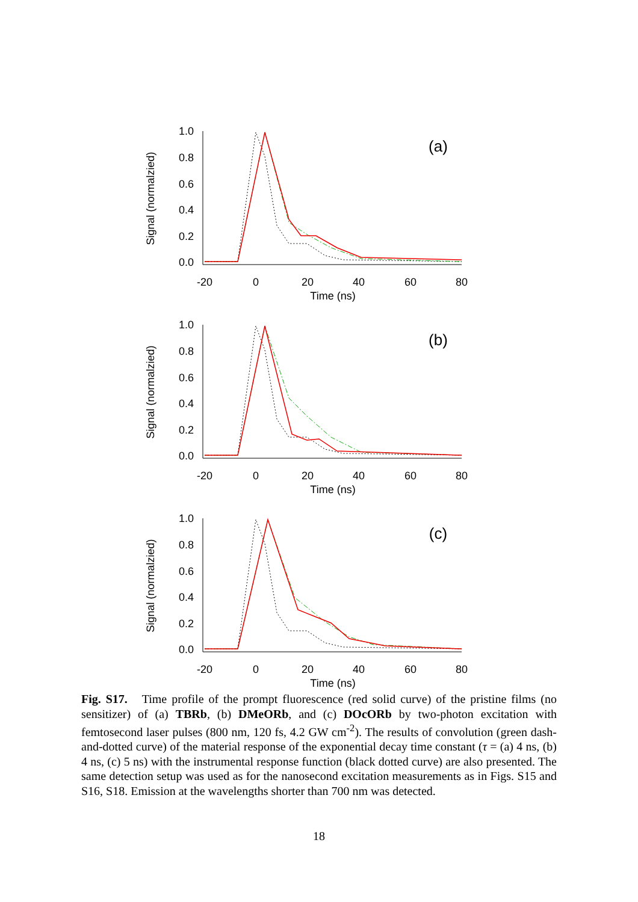1.0
0.8
0.6
0.4
0.2
0.0
-20
0
20
40
60
80
Time (ns)
Signal (normalzied)
(a)
1.0
0.8
0.6
0.4
0.2
0.0
-20
0
20
40
60
80
Time (ns)
Signal (normalzied)
(b)
1.0
0.8
0.6
0.4
0.2
0.0
-20
0
20
40
60
80
Time (ns)
Signal (normalzied)
(c)
Fig. S17. Time profile of the prompt fluorescence (red solid curve) of the pristine films (no sensitizer) of (a) TBRb, (b) DMeORb, and (c) DOcORb by two-photon excitation with femtosecond laser pulses (800 nm, 120 fs, 4.2 GW cm<sup>-2</sup>). The results of convolution (green dash-and-dotted curve) of the material response of the exponential decay time constant (τ = (a) 4 ns, (b) 4 ns, (c) 5 ns) with the instrumental response function (black dotted curve) are also presented. The same detection setup was used as for the nanosecond excitation measurements as in Figs. S15 and S16, S18. Emission at the wavelengths shorter than 700 nm was detected.
18